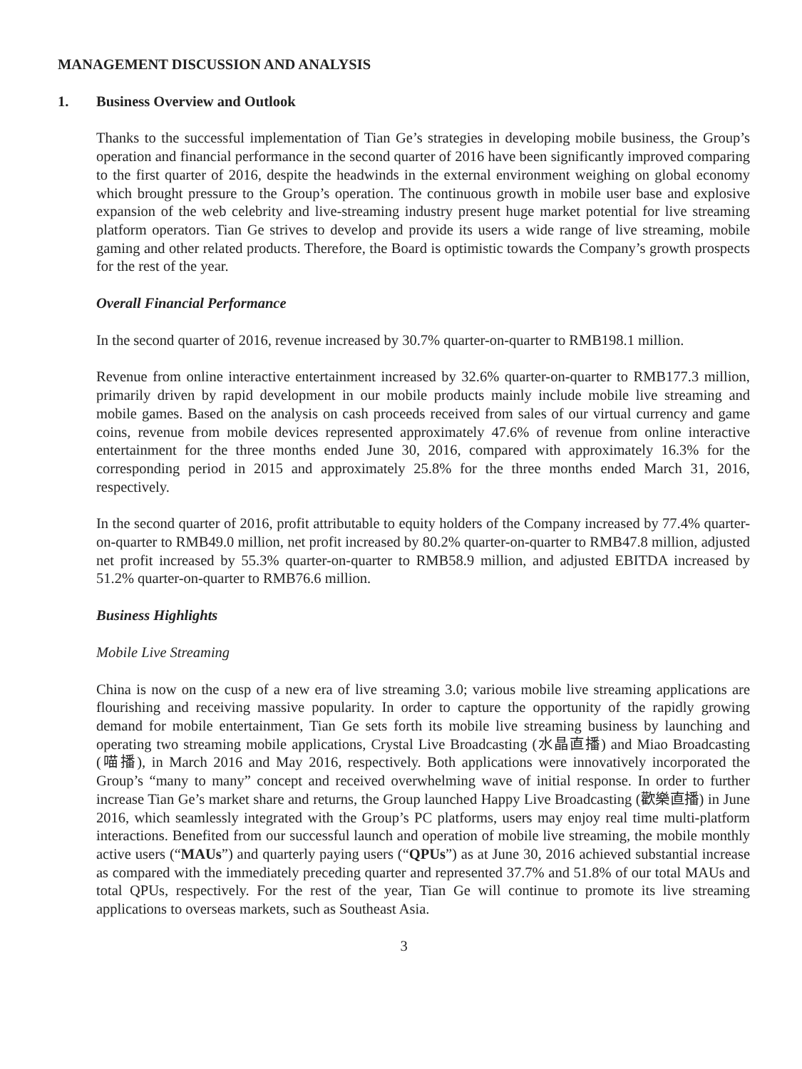MANAGEMENT DISCUSSION AND ANALYSIS
1. Business Overview and Outlook
Thanks to the successful implementation of Tian Ge’s strategies in developing mobile business, the Group’s operation and financial performance in the second quarter of 2016 have been significantly improved comparing to the first quarter of 2016, despite the headwinds in the external environment weighing on global economy which brought pressure to the Group’s operation. The continuous growth in mobile user base and explosive expansion of the web celebrity and live-streaming industry present huge market potential for live streaming platform operators. Tian Ge strives to develop and provide its users a wide range of live streaming, mobile gaming and other related products. Therefore, the Board is optimistic towards the Company’s growth prospects for the rest of the year.
Overall Financial Performance
In the second quarter of 2016, revenue increased by 30.7% quarter-on-quarter to RMB198.1 million.
Revenue from online interactive entertainment increased by 32.6% quarter-on-quarter to RMB177.3 million, primarily driven by rapid development in our mobile products mainly include mobile live streaming and mobile games. Based on the analysis on cash proceeds received from sales of our virtual currency and game coins, revenue from mobile devices represented approximately 47.6% of revenue from online interactive entertainment for the three months ended June 30, 2016, compared with approximately 16.3% for the corresponding period in 2015 and approximately 25.8% for the three months ended March 31, 2016, respectively.
In the second quarter of 2016, profit attributable to equity holders of the Company increased by 77.4% quarter-on-quarter to RMB49.0 million, net profit increased by 80.2% quarter-on-quarter to RMB47.8 million, adjusted net profit increased by 55.3% quarter-on-quarter to RMB58.9 million, and adjusted EBITDA increased by 51.2% quarter-on-quarter to RMB76.6 million.
Business Highlights
Mobile Live Streaming
China is now on the cusp of a new era of live streaming 3.0; various mobile live streaming applications are flourishing and receiving massive popularity. In order to capture the opportunity of the rapidly growing demand for mobile entertainment, Tian Ge sets forth its mobile live streaming business by launching and operating two streaming mobile applications, Crystal Live Broadcasting (水晶直播) and Miao Broadcasting (喵播), in March 2016 and May 2016, respectively. Both applications were innovatively incorporated the Group’s “many to many” concept and received overwhelming wave of initial response. In order to further increase Tian Ge’s market share and returns, the Group launched Happy Live Broadcasting (歡樂直播) in June 2016, which seamlessly integrated with the Group’s PC platforms, users may enjoy real time multi-platform interactions. Benefited from our successful launch and operation of mobile live streaming, the mobile monthly active users (“MAUs”) and quarterly paying users (“QPUs”) as at June 30, 2016 achieved substantial increase as compared with the immediately preceding quarter and represented 37.7% and 51.8% of our total MAUs and total QPUs, respectively. For the rest of the year, Tian Ge will continue to promote its live streaming applications to overseas markets, such as Southeast Asia.
3